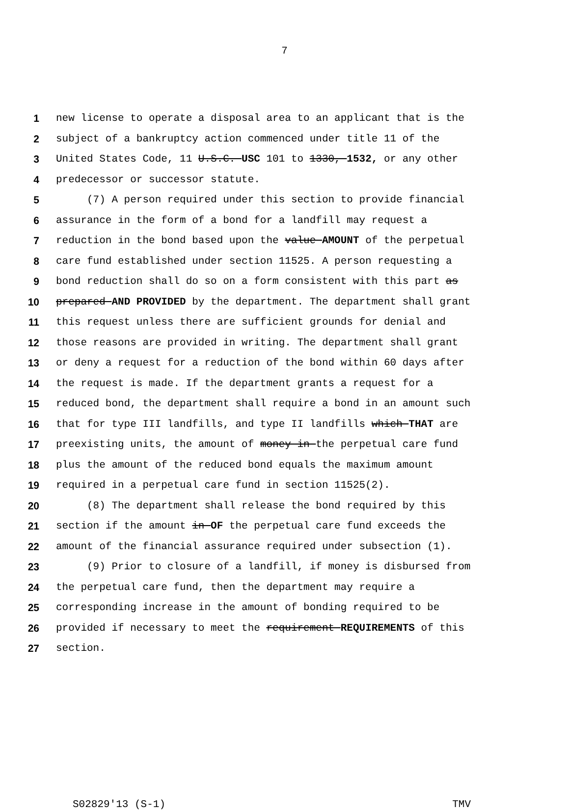7
1 new license to operate a disposal area to an applicant that is the
2 subject of a bankruptcy action commenced under title 11 of the
3 United States Code, 11 U.S.C. USC 101 to 1330, 1532, or any other
4 predecessor or successor statute.
5 (7) A person required under this section to provide financial
6 assurance in the form of a bond for a landfill may request a
7 reduction in the bond based upon the value AMOUNT of the perpetual
8 care fund established under section 11525. A person requesting a
9 bond reduction shall do so on a form consistent with this part as
10 prepared AND PROVIDED by the department. The department shall grant
11 this request unless there are sufficient grounds for denial and
12 those reasons are provided in writing. The department shall grant
13 or deny a request for a reduction of the bond within 60 days after
14 the request is made. If the department grants a request for a
15 reduced bond, the department shall require a bond in an amount such
16 that for type III landfills, and type II landfills which THAT are
17 preexisting units, the amount of money in the perpetual care fund
18 plus the amount of the reduced bond equals the maximum amount
19 required in a perpetual care fund in section 11525(2).
20 (8) The department shall release the bond required by this
21 section if the amount in OF the perpetual care fund exceeds the
22 amount of the financial assurance required under subsection (1).
23 (9) Prior to closure of a landfill, if money is disbursed from
24 the perpetual care fund, then the department may require a
25 corresponding increase in the amount of bonding required to be
26 provided if necessary to meet the requirement REQUIREMENTS of this
27 section.
S02829'13 (S-1) TMV